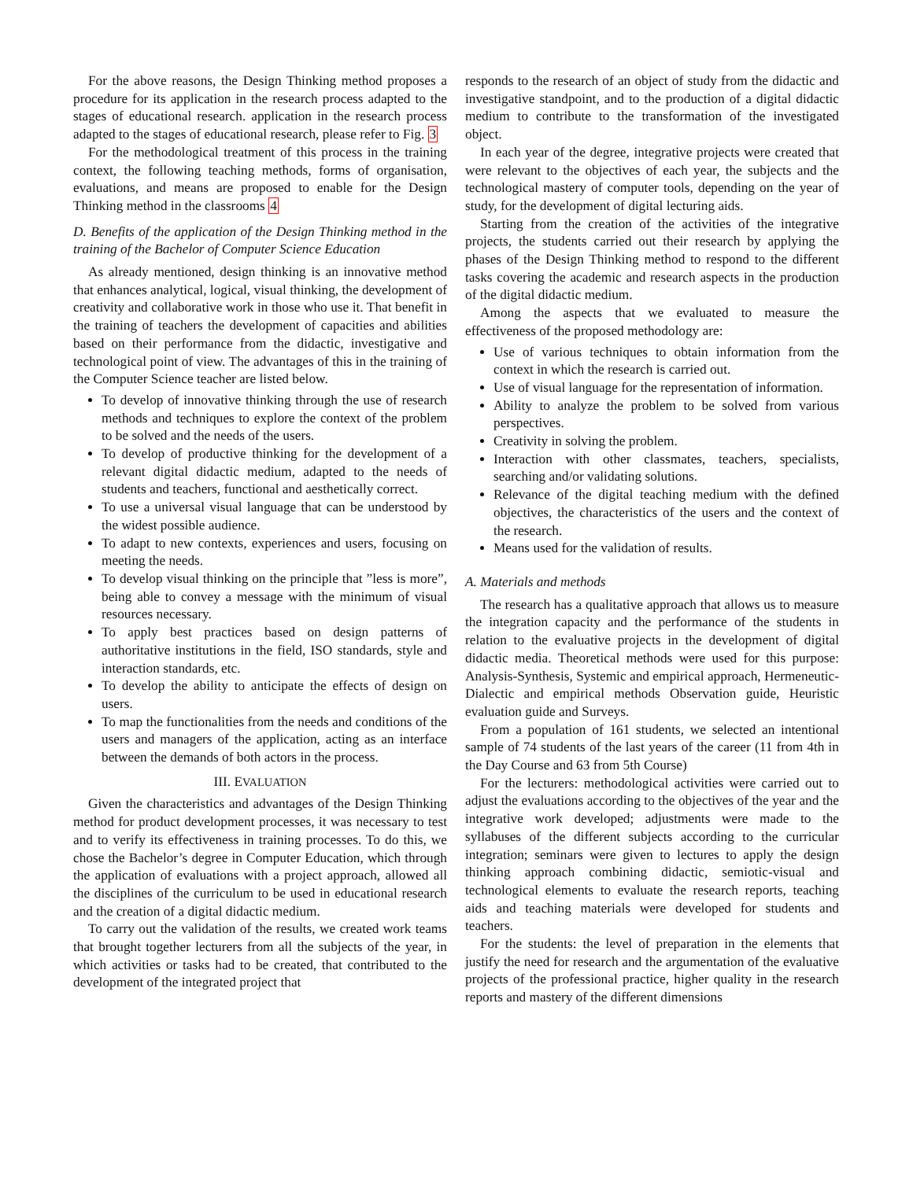For the above reasons, the Design Thinking method proposes a procedure for its application in the research process adapted to the stages of educational research. application in the research process adapted to the stages of educational research, please refer to Fig. 3
For the methodological treatment of this process in the training context, the following teaching methods, forms of organisation, evaluations, and means are proposed to enable for the Design Thinking method in the classrooms 4
D. Benefits of the application of the Design Thinking method in the training of the Bachelor of Computer Science Education
As already mentioned, design thinking is an innovative method that enhances analytical, logical, visual thinking, the development of creativity and collaborative work in those who use it. That benefit in the training of teachers the development of capacities and abilities based on their performance from the didactic, investigative and technological point of view. The advantages of this in the training of the Computer Science teacher are listed below.
To develop of innovative thinking through the use of research methods and techniques to explore the context of the problem to be solved and the needs of the users.
To develop of productive thinking for the development of a relevant digital didactic medium, adapted to the needs of students and teachers, functional and aesthetically correct.
To use a universal visual language that can be understood by the widest possible audience.
To adapt to new contexts, experiences and users, focusing on meeting the needs.
To develop visual thinking on the principle that ”less is more”, being able to convey a message with the minimum of visual resources necessary.
To apply best practices based on design patterns of authoritative institutions in the field, ISO standards, style and interaction standards, etc.
To develop the ability to anticipate the effects of design on users.
To map the functionalities from the needs and conditions of the users and managers of the application, acting as an interface between the demands of both actors in the process.
III. EVALUATION
Given the characteristics and advantages of the Design Thinking method for product development processes, it was necessary to test and to verify its effectiveness in training processes. To do this, we chose the Bachelor’s degree in Computer Education, which through the application of evaluations with a project approach, allowed all the disciplines of the curriculum to be used in educational research and the creation of a digital didactic medium.
To carry out the validation of the results, we created work teams that brought together lecturers from all the subjects of the year, in which activities or tasks had to be created, that contributed to the development of the integrated project that
responds to the research of an object of study from the didactic and investigative standpoint, and to the production of a digital didactic medium to contribute to the transformation of the investigated object.
In each year of the degree, integrative projects were created that were relevant to the objectives of each year, the subjects and the technological mastery of computer tools, depending on the year of study, for the development of digital lecturing aids.
Starting from the creation of the activities of the integrative projects, the students carried out their research by applying the phases of the Design Thinking method to respond to the different tasks covering the academic and research aspects in the production of the digital didactic medium.
Among the aspects that we evaluated to measure the effectiveness of the proposed methodology are:
Use of various techniques to obtain information from the context in which the research is carried out.
Use of visual language for the representation of information.
Ability to analyze the problem to be solved from various perspectives.
Creativity in solving the problem.
Interaction with other classmates, teachers, specialists, searching and/or validating solutions.
Relevance of the digital teaching medium with the defined objectives, the characteristics of the users and the context of the research.
Means used for the validation of results.
A. Materials and methods
The research has a qualitative approach that allows us to measure the integration capacity and the performance of the students in relation to the evaluative projects in the development of digital didactic media. Theoretical methods were used for this purpose: Analysis-Synthesis, Systemic and empirical approach, Hermeneutic-Dialectic and empirical methods Observation guide, Heuristic evaluation guide and Surveys.
From a population of 161 students, we selected an intentional sample of 74 students of the last years of the career (11 from 4th in the Day Course and 63 from 5th Course)
For the lecturers: methodological activities were carried out to adjust the evaluations according to the objectives of the year and the integrative work developed; adjustments were made to the syllabuses of the different subjects according to the curricular integration; seminars were given to lectures to apply the design thinking approach combining didactic, semiotic-visual and technological elements to evaluate the research reports, teaching aids and teaching materials were developed for students and teachers.
For the students: the level of preparation in the elements that justify the need for research and the argumentation of the evaluative projects of the professional practice, higher quality in the research reports and mastery of the different dimensions